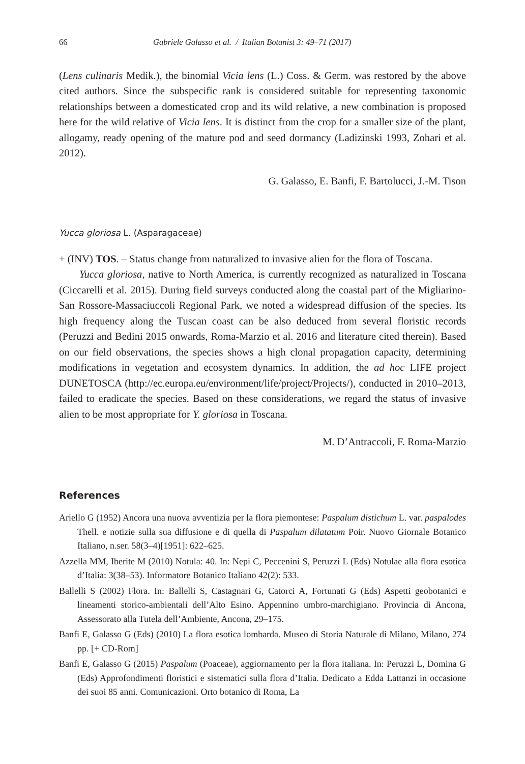66 Gabriele Galasso et al. / Italian Botanist 3: 49–71 (2017)
(Lens culinaris Medik.), the binomial Vicia lens (L.) Coss. & Germ. was restored by the above cited authors. Since the subspecific rank is considered suitable for representing taxonomic relationships between a domesticated crop and its wild relative, a new combination is proposed here for the wild relative of Vicia lens. It is distinct from the crop for a smaller size of the plant, allogamy, ready opening of the mature pod and seed dormancy (Ladizinski 1993, Zohari et al. 2012).
G. Galasso, E. Banfi, F. Bartolucci, J.-M. Tison
Yucca gloriosa L. (Asparagaceae)
+ (INV) TOS. – Status change from naturalized to invasive alien for the flora of Toscana.
Yucca gloriosa, native to North America, is currently recognized as naturalized in Toscana (Ciccarelli et al. 2015). During field surveys conducted along the coastal part of the Migliarino-San Rossore-Massaciuccoli Regional Park, we noted a widespread diffusion of the species. Its high frequency along the Tuscan coast can be also deduced from several floristic records (Peruzzi and Bedini 2015 onwards, Roma-Marzio et al. 2016 and literature cited therein). Based on our field observations, the species shows a high clonal propagation capacity, determining modifications in vegetation and ecosystem dynamics. In addition, the ad hoc LIFE project DUNETOSCA (http://ec.europa.eu/environment/life/project/Projects/), conducted in 2010–2013, failed to eradicate the species. Based on these considerations, we regard the status of invasive alien to be most appropriate for Y. gloriosa in Toscana.
M. D’Antraccoli, F. Roma-Marzio
References
Ariello G (1952) Ancora una nuova avventizia per la flora piemontese: Paspalum distichum L. var. paspalodes Thell. e notizie sulla sua diffusione e di quella di Paspalum dilatatum Poir. Nuovo Giornale Botanico Italiano, n.ser. 58(3–4)[1951]: 622–625.
Azzella MM, Iberite M (2010) Notula: 40. In: Nepi C, Peccenini S, Peruzzi L (Eds) Notulae alla flora esotica d’Italia: 3(38–53). Informatore Botanico Italiano 42(2): 533.
Ballelli S (2002) Flora. In: Ballelli S, Castagnari G, Catorci A, Fortunati G (Eds) Aspetti geobotanici e lineamenti storico-ambientali dell’Alto Esino. Appennino umbro-marchigiano. Provincia di Ancona, Assessorato alla Tutela dell’Ambiente, Ancona, 29–175.
Banfi E, Galasso G (Eds) (2010) La flora esotica lombarda. Museo di Storia Naturale di Milano, Milano, 274 pp. [+ CD-Rom]
Banfi E, Galasso G (2015) Paspalum (Poaceae), aggiornamento per la flora italiana. In: Peruzzi L, Domina G (Eds) Approfondimenti floristici e sistematici sulla flora d’Italia. Dedicato a Edda Lattanzi in occasione dei suoi 85 anni. Comunicazioni. Orto botanico di Roma, La